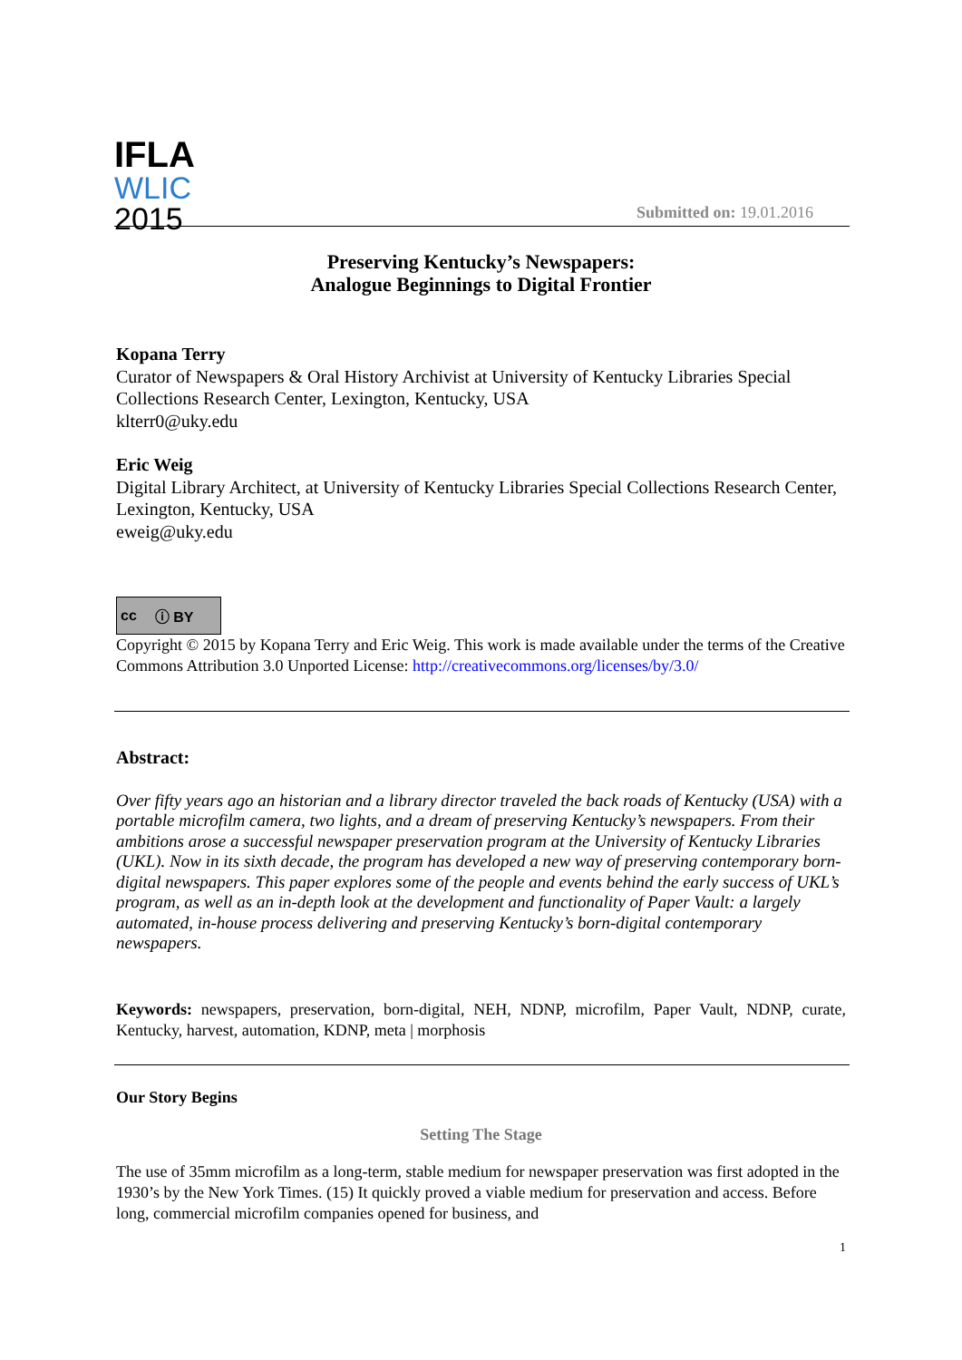IFLA
WLIC
2015
Submitted on: 19.01.2016
Preserving Kentucky’s Newspapers:
Analogue Beginnings to Digital Frontier
Kopana Terry
Curator of Newspapers & Oral History Archivist at University of Kentucky Libraries Special Collections Research Center, Lexington, Kentucky, USA
klterr0@uky.edu
Eric Weig
Digital Library Architect, at University of Kentucky Libraries Special Collections Research Center, Lexington, Kentucky, USA
eweig@uky.edu
cc ⓘ BY
Copyright © 2015 by Kopana Terry and Eric Weig. This work is made available under the terms of the Creative Commons Attribution 3.0 Unported License: http://creativecommons.org/licenses/by/3.0/
Abstract:
Over fifty years ago an historian and a library director traveled the back roads of Kentucky (USA) with a portable microfilm camera, two lights, and a dream of preserving Kentucky’s newspapers. From their ambitions arose a successful newspaper preservation program at the University of Kentucky Libraries (UKL). Now in its sixth decade, the program has developed a new way of preserving contemporary born-digital newspapers. This paper explores some of the people and events behind the early success of UKL’s program, as well as an in-depth look at the development and functionality of Paper Vault: a largely automated, in-house process delivering and preserving Kentucky’s born-digital contemporary newspapers.
Keywords: newspapers, preservation, born-digital, NEH, NDNP, microfilm, Paper Vault, NDNP, curate, Kentucky, harvest, automation, KDNP, meta | morphosis
Our Story Begins
Setting The Stage
The use of 35mm microfilm as a long-term, stable medium for newspaper preservation was first adopted in the 1930’s by the New York Times. (15) It quickly proved a viable medium for preservation and access. Before long, commercial microfilm companies opened for business, and
1